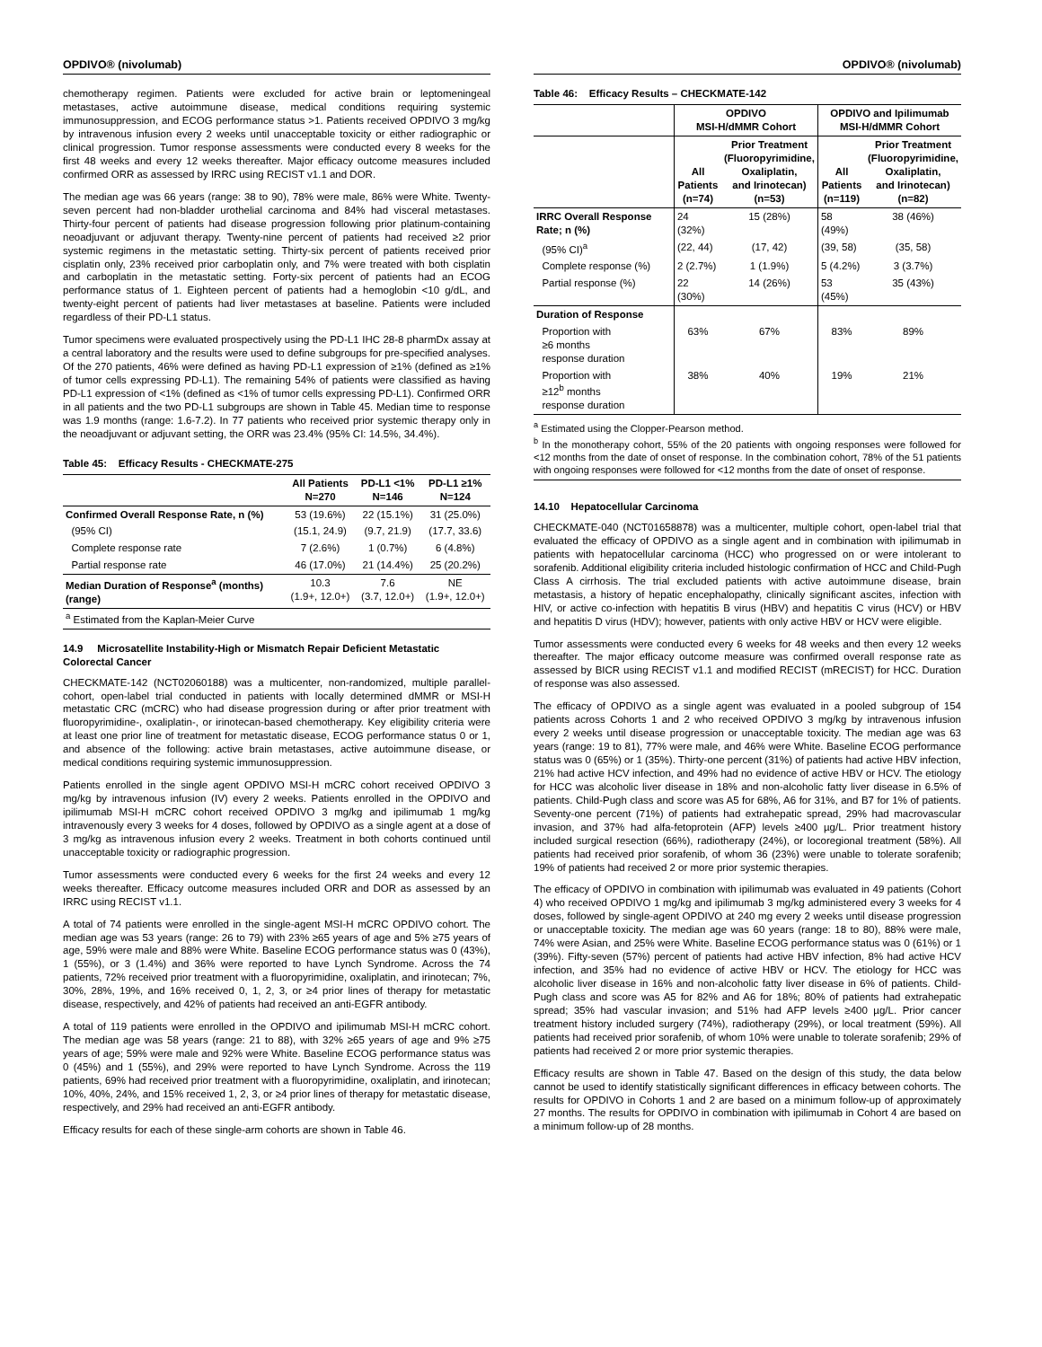OPDIVO® (nivolumab)
chemotherapy regimen. Patients were excluded for active brain or leptomeningeal metastases, active autoimmune disease, medical conditions requiring systemic immunosuppression, and ECOG performance status >1. Patients received OPDIVO 3 mg/kg by intravenous infusion every 2 weeks until unacceptable toxicity or either radiographic or clinical progression. Tumor response assessments were conducted every 8 weeks for the first 48 weeks and every 12 weeks thereafter. Major efficacy outcome measures included confirmed ORR as assessed by IRRC using RECIST v1.1 and DOR.
The median age was 66 years (range: 38 to 90), 78% were male, 86% were White. Twenty-seven percent had non-bladder urothelial carcinoma and 84% had visceral metastases. Thirty-four percent of patients had disease progression following prior platinum-containing neoadjuvant or adjuvant therapy. Twenty-nine percent of patients had received ≥2 prior systemic regimens in the metastatic setting. Thirty-six percent of patients received prior cisplatin only, 23% received prior carboplatin only, and 7% were treated with both cisplatin and carboplatin in the metastatic setting. Forty-six percent of patients had an ECOG performance status of 1. Eighteen percent of patients had a hemoglobin <10 g/dL, and twenty-eight percent of patients had liver metastases at baseline. Patients were included regardless of their PD-L1 status.
Tumor specimens were evaluated prospectively using the PD-L1 IHC 28-8 pharmDx assay at a central laboratory and the results were used to define subgroups for pre-specified analyses. Of the 270 patients, 46% were defined as having PD-L1 expression of ≥1% (defined as ≥1% of tumor cells expressing PD-L1). The remaining 54% of patients were classified as having PD-L1 expression of <1% (defined as <1% of tumor cells expressing PD-L1). Confirmed ORR in all patients and the two PD-L1 subgroups are shown in Table 45. Median time to response was 1.9 months (range: 1.6-7.2). In 77 patients who received prior systemic therapy only in the neoadjuvant or adjuvant setting, the ORR was 23.4% (95% CI: 14.5%, 34.4%).
Table 45: Efficacy Results - CHECKMATE-275
| | All Patients N=270 | PD-L1 <1% N=146 | PD-L1 ≥1% N=124 |
| --- | --- | --- | --- |
| Confirmed Overall Response Rate, n (%) | 53 (19.6%) | 22 (15.1%) | 31 (25.0%) |
| (95% CI) | (15.1, 24.9) | (9.7, 21.9) | (17.7, 33.6) |
| Complete response rate | 7 (2.6%) | 1 (0.7%) | 6 (4.8%) |
| Partial response rate | 46 (17.0%) | 21 (14.4%) | 25 (20.2%) |
| Median Duration of Response<sup>a</sup> (months) (range) | 10.3 (1.9+, 12.0+) | 7.6 (3.7, 12.0+) | NE (1.9+, 12.0+) |
| <sup>a</sup> Estimated from the Kaplan-Meier Curve | | | |
14.9 Microsatellite Instability-High or Mismatch Repair Deficient Metastatic Colorectal Cancer
CHECKMATE-142 (NCT02060188) was a multicenter, non-randomized, multiple parallel-cohort, open-label trial conducted in patients with locally determined dMMR or MSI-H metastatic CRC (mCRC) who had disease progression during or after prior treatment with fluoropyrimidine-, oxaliplatin-, or irinotecan-based chemotherapy. Key eligibility criteria were at least one prior line of treatment for metastatic disease, ECOG performance status 0 or 1, and absence of the following: active brain metastases, active autoimmune disease, or medical conditions requiring systemic immunosuppression.
Patients enrolled in the single agent OPDIVO MSI-H mCRC cohort received OPDIVO 3 mg/kg by intravenous infusion (IV) every 2 weeks. Patients enrolled in the OPDIVO and ipilimumab MSI-H mCRC cohort received OPDIVO 3 mg/kg and ipilimumab 1 mg/kg intravenously every 3 weeks for 4 doses, followed by OPDIVO as a single agent at a dose of 3 mg/kg as intravenous infusion every 2 weeks. Treatment in both cohorts continued until unacceptable toxicity or radiographic progression.
Tumor assessments were conducted every 6 weeks for the first 24 weeks and every 12 weeks thereafter. Efficacy outcome measures included ORR and DOR as assessed by an IRRC using RECIST v1.1.
A total of 74 patients were enrolled in the single-agent MSI-H mCRC OPDIVO cohort. The median age was 53 years (range: 26 to 79) with 23% ≥65 years of age and 5% ≥75 years of age, 59% were male and 88% were White. Baseline ECOG performance status was 0 (43%), 1 (55%), or 3 (1.4%) and 36% were reported to have Lynch Syndrome. Across the 74 patients, 72% received prior treatment with a fluoropyrimidine, oxaliplatin, and irinotecan; 7%, 30%, 28%, 19%, and 16% received 0, 1, 2, 3, or ≥4 prior lines of therapy for metastatic disease, respectively, and 42% of patients had received an anti-EGFR antibody.
A total of 119 patients were enrolled in the OPDIVO and ipilimumab MSI-H mCRC cohort. The median age was 58 years (range: 21 to 88), with 32% ≥65 years of age and 9% ≥75 years of age; 59% were male and 92% were White. Baseline ECOG performance status was 0 (45%) and 1 (55%), and 29% were reported to have Lynch Syndrome. Across the 119 patients, 69% had received prior treatment with a fluoropyrimidine, oxaliplatin, and irinotecan; 10%, 40%, 24%, and 15% received 1, 2, 3, or ≥4 prior lines of therapy for metastatic disease, respectively, and 29% had received an anti-EGFR antibody.
Efficacy results for each of these single-arm cohorts are shown in Table 46.
OPDIVO® (nivolumab)
Table 46: Efficacy Results – CHECKMATE-142
| | OPDIVO MSI-H/dMMR Cohort | | OPDIVO and Ipilimumab MSI-H/dMMR Cohort | |
| --- | --- | --- | --- | --- |
| | All Patients (n=74) | Prior Treatment (Fluoropyrimidine, Oxaliplatin, and Irinotecan) (n=53) | All Patients (n=119) | Prior Treatment (Fluoropyrimidine, Oxaliplatin, and Irinotecan) (n=82) |
| IRRC Overall Response Rate; n (%) | 24 (32%) | 15 (28%) | 58 (49%) | 38 (46%) |
| (95% CI)<sup>a</sup> | (22, 44) | (17, 42) | (39, 58) | (35, 58) |
| Complete response (%) | 2 (2.7%) | 1 (1.9%) | 5 (4.2%) | 3 (3.7%) |
| Partial response (%) | 22 (30%) | 14 (26%) | 53 (45%) | 35 (43%) |
| Duration of Response | | | | |
| Proportion with ≥6 months response duration | 63% | 67% | 83% | 89% |
| Proportion with ≥12<sup>b</sup> months response duration | 38% | 40% | 19% | 21% |
<sup>a</sup> Estimated using the Clopper-Pearson method.
<sup>b</sup> In the monotherapy cohort, 55% of the 20 patients with ongoing responses were followed for <12 months from the date of onset of response. In the combination cohort, 78% of the 51 patients with ongoing responses were followed for <12 months from the date of onset of response.
14.10 Hepatocellular Carcinoma
CHECKMATE-040 (NCT01658878) was a multicenter, multiple cohort, open-label trial that evaluated the efficacy of OPDIVO as a single agent and in combination with ipilimumab in patients with hepatocellular carcinoma (HCC) who progressed on or were intolerant to sorafenib. Additional eligibility criteria included histologic confirmation of HCC and Child-Pugh Class A cirrhosis. The trial excluded patients with active autoimmune disease, brain metastasis, a history of hepatic encephalopathy, clinically significant ascites, infection with HIV, or active co-infection with hepatitis B virus (HBV) and hepatitis C virus (HCV) or HBV and hepatitis D virus (HDV); however, patients with only active HBV or HCV were eligible.
Tumor assessments were conducted every 6 weeks for 48 weeks and then every 12 weeks thereafter. The major efficacy outcome measure was confirmed overall response rate as assessed by BICR using RECIST v1.1 and modified RECIST (mRECIST) for HCC. Duration of response was also assessed.
The efficacy of OPDIVO as a single agent was evaluated in a pooled subgroup of 154 patients across Cohorts 1 and 2 who received OPDIVO 3 mg/kg by intravenous infusion every 2 weeks until disease progression or unacceptable toxicity. The median age was 63 years (range: 19 to 81), 77% were male, and 46% were White. Baseline ECOG performance status was 0 (65%) or 1 (35%). Thirty-one percent (31%) of patients had active HBV infection, 21% had active HCV infection, and 49% had no evidence of active HBV or HCV. The etiology for HCC was alcoholic liver disease in 18% and non-alcoholic fatty liver disease in 6.5% of patients. Child-Pugh class and score was A5 for 68%, A6 for 31%, and B7 for 1% of patients. Seventy-one percent (71%) of patients had extrahepatic spread, 29% had macrovascular invasion, and 37% had alfa-fetoprotein (AFP) levels ≥400 µg/L. Prior treatment history included surgical resection (66%), radiotherapy (24%), or locoregional treatment (58%). All patients had received prior sorafenib, of whom 36 (23%) were unable to tolerate sorafenib; 19% of patients had received 2 or more prior systemic therapies.
The efficacy of OPDIVO in combination with ipilimumab was evaluated in 49 patients (Cohort 4) who received OPDIVO 1 mg/kg and ipilimumab 3 mg/kg administered every 3 weeks for 4 doses, followed by single-agent OPDIVO at 240 mg every 2 weeks until disease progression or unacceptable toxicity. The median age was 60 years (range: 18 to 80), 88% were male, 74% were Asian, and 25% were White. Baseline ECOG performance status was 0 (61%) or 1 (39%). Fifty-seven (57%) percent of patients had active HBV infection, 8% had active HCV infection, and 35% had no evidence of active HBV or HCV. The etiology for HCC was alcoholic liver disease in 16% and non-alcoholic fatty liver disease in 6% of patients. Child-Pugh class and score was A5 for 82% and A6 for 18%; 80% of patients had extrahepatic spread; 35% had vascular invasion; and 51% had AFP levels ≥400 µg/L. Prior cancer treatment history included surgery (74%), radiotherapy (29%), or local treatment (59%). All patients had received prior sorafenib, of whom 10% were unable to tolerate sorafenib; 29% of patients had received 2 or more prior systemic therapies.
Efficacy results are shown in Table 47. Based on the design of this study, the data below cannot be used to identify statistically significant differences in efficacy between cohorts. The results for OPDIVO in Cohorts 1 and 2 are based on a minimum follow-up of approximately 27 months. The results for OPDIVO in combination with ipilimumab in Cohort 4 are based on a minimum follow-up of 28 months.